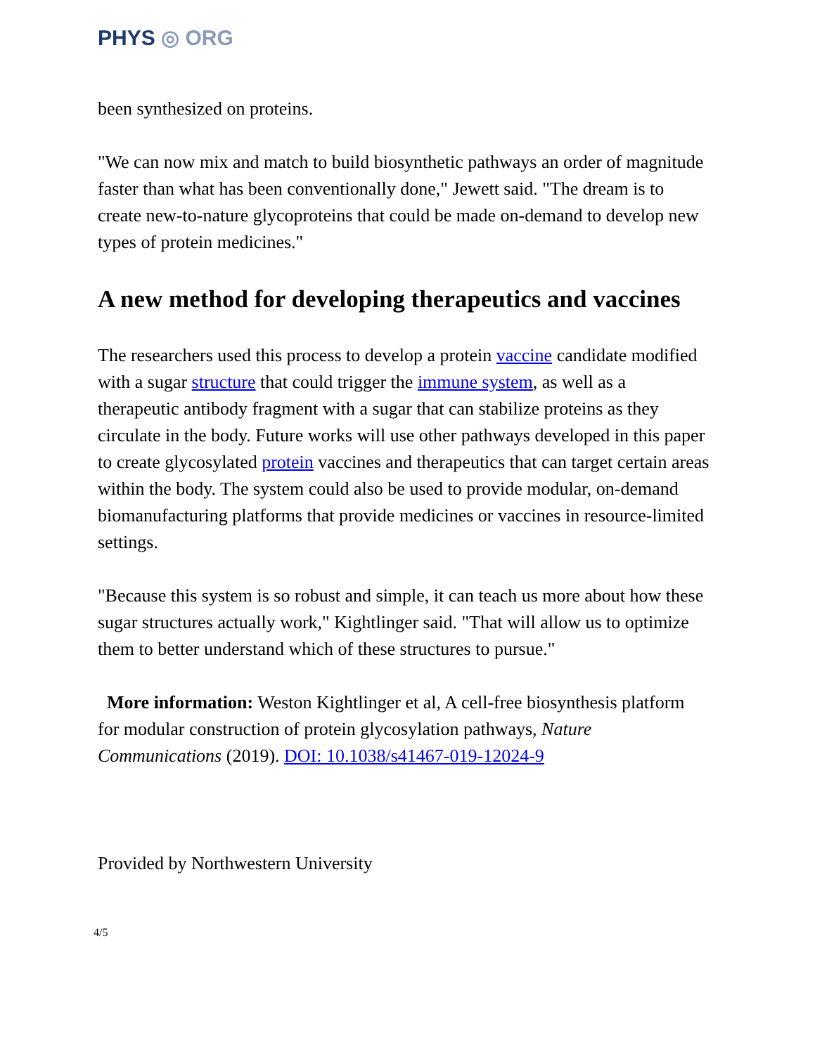PHYS ◎ ORG
been synthesized on proteins.
"We can now mix and match to build biosynthetic pathways an order of magnitude faster than what has been conventionally done," Jewett said. "The dream is to create new-to-nature glycoproteins that could be made on-demand to develop new types of protein medicines."
A new method for developing therapeutics and vaccines
The researchers used this process to develop a protein vaccine candidate modified with a sugar structure that could trigger the immune system, as well as a therapeutic antibody fragment with a sugar that can stabilize proteins as they circulate in the body. Future works will use other pathways developed in this paper to create glycosylated protein vaccines and therapeutics that can target certain areas within the body. The system could also be used to provide modular, on-demand biomanufacturing platforms that provide medicines or vaccines in resource-limited settings.
"Because this system is so robust and simple, it can teach us more about how these sugar structures actually work," Kightlinger said. "That will allow us to optimize them to better understand which of these structures to pursue."
More information: Weston Kightlinger et al, A cell-free biosynthesis platform for modular construction of protein glycosylation pathways, Nature Communications (2019). DOI: 10.1038/s41467-019-12024-9
Provided by Northwestern University
4/5